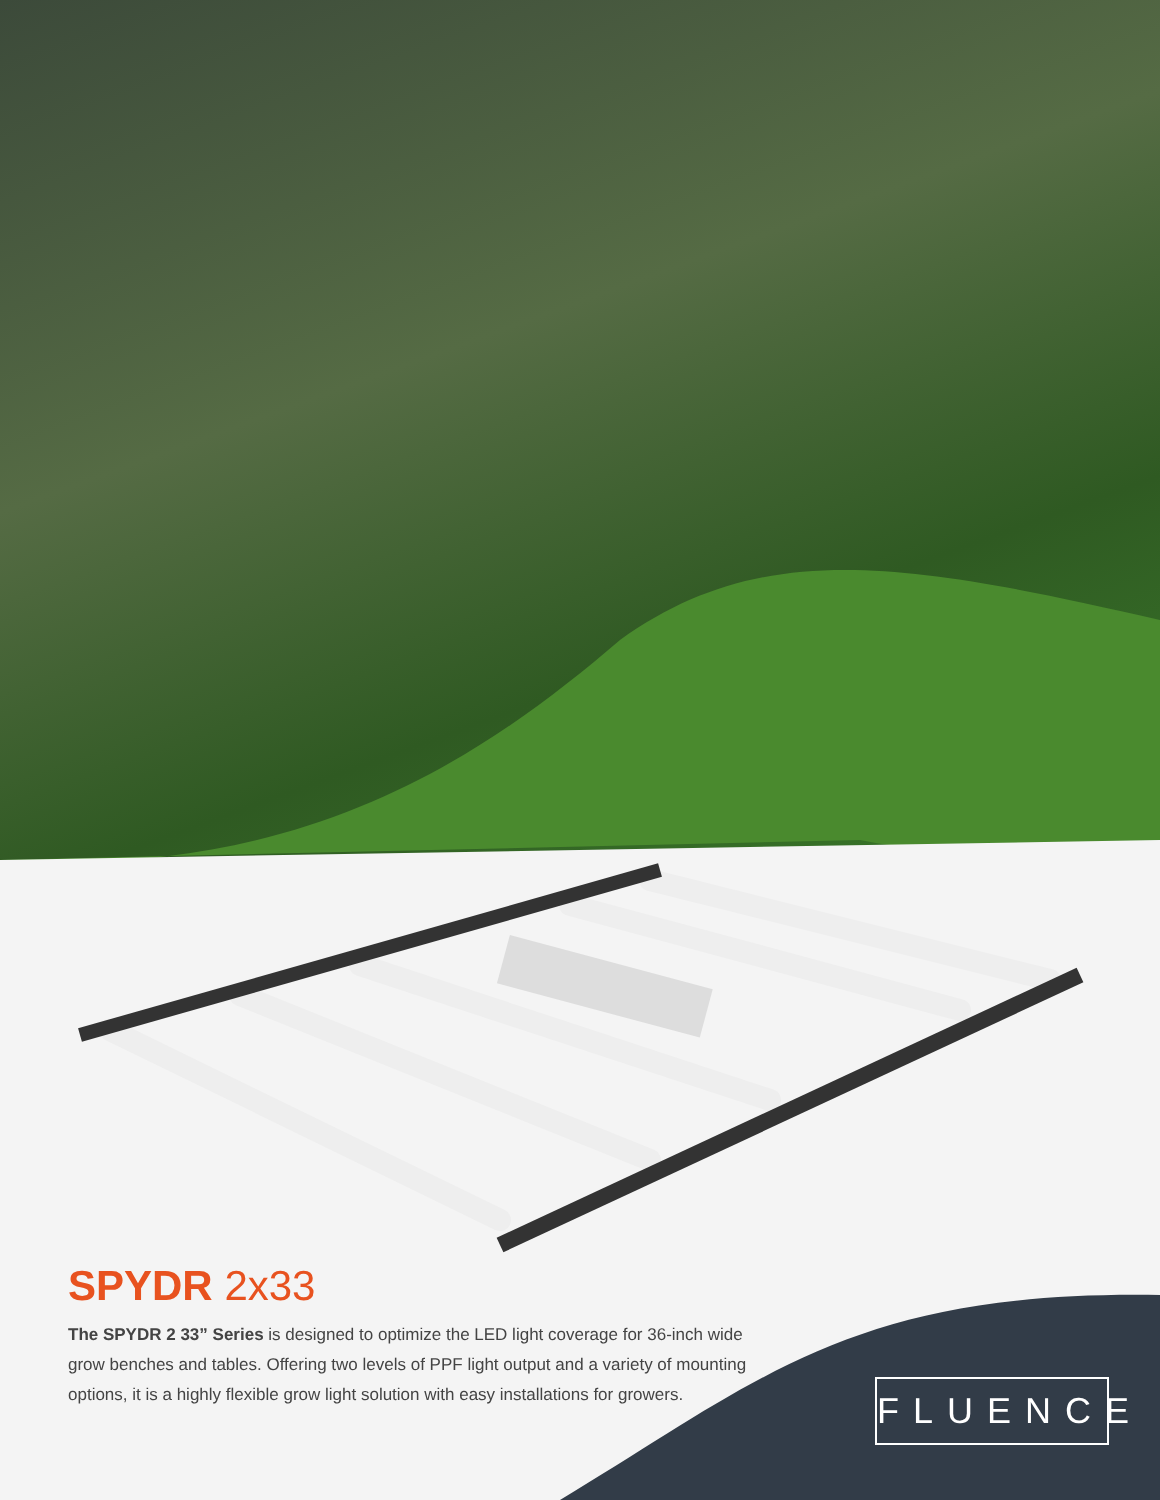SPYDR 2x33
The SPYDR 2 33” Series is designed to optimize the LED light coverage for 36-inch wide grow benches and tables. Offering two levels of PPF light output and a variety of mounting options, it is a highly flexible grow light solution with easy installations for growers.
FLUENCE